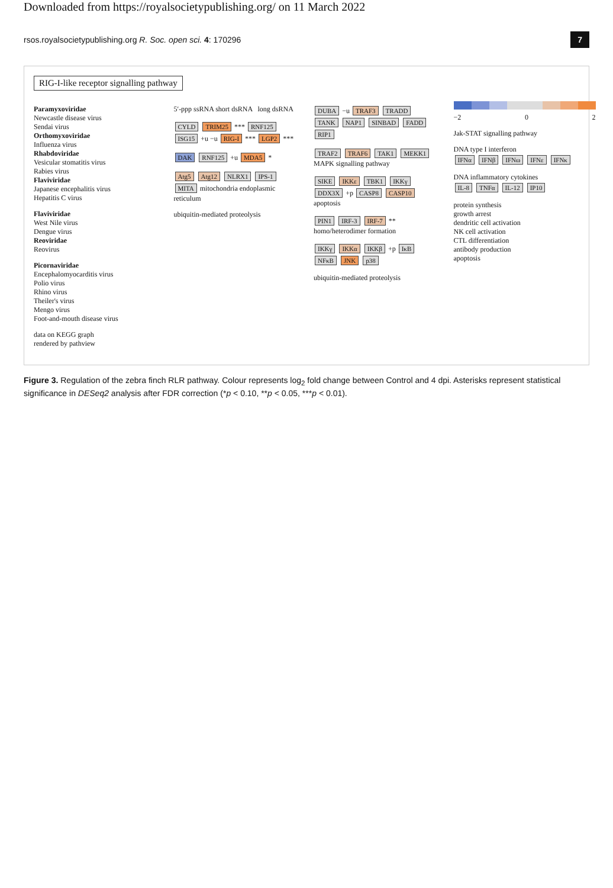Downloaded from https://royalsocietypublishing.org/ on 11 March 2022
rsos.royalsocietypublishing.org R. Soc. open sci. 4: 170296 7
RIG-I-like receptor signalling pathway
Paramyxoviridae
Newcastle disease virus
Sendai virus
Orthomyxoviridae
Influenza virus
Rhabdoviridae
Vesicular stomatitis virus
Rabies virus
Flaviviridae
Japanese encephalitis virus
Hepatitis C virus
Flaviviridae
West Nile virus
Dengue virus
Reoviridae
Reovirus
Picornaviridae
Encephalomyocarditis virus
Polio virus
Rhino virus
Theiler's virus
Mengo virus
Foot-and-mouth disease virus
data on KEGG graph
rendered by pathview
5′-ppp ssRNA short dsRNA long dsRNA
CYLD TRIM25 *** RNF125 ISG15 +u −u RIG-I *** LGP2 ***
DAK RNF125 +u MDA5 *
Atg5 Atg12 NLRX1 IPS-1 MITA mitochondria endoplasmic reticulum
ubiquitin-mediated proteolysis
DUBA −u TRAF3 TRADD TANK NAP1 SINBAD FADD RIP1
TRAF2 TRAF6 TAK1 MEKK1 MAPK signalling pathway
SIKE IKKε TBK1 IKKγ DDX3X +p CASP8 CASP10 apoptosis
PIN1 IRF-3 IRF-7 ** homo/heterodimer formation
IKKγ IKKα IKKβ +p IκB NFκB JNK p38
ubiquitin-mediated proteolysis
−2 0 2
Jak-STAT signalling pathway
DNA type I interferon
IFNα IFNβ IFNω IFNε IFNκ
DNA inflammatory cytokines
IL-8 TNFα IL-12 IP10
protein synthesis
growth arrest
dendritic cell activation
NK cell activation
CTL differentiation
antibody production
apoptosis
Figure 3. Regulation of the zebra finch RLR pathway. Colour represents log<sub>2</sub> fold change between Control and 4 dpi. Asterisks represent statistical significance in DESeq2 analysis after FDR correction (*p < 0.10, **p < 0.05, ***p < 0.01).